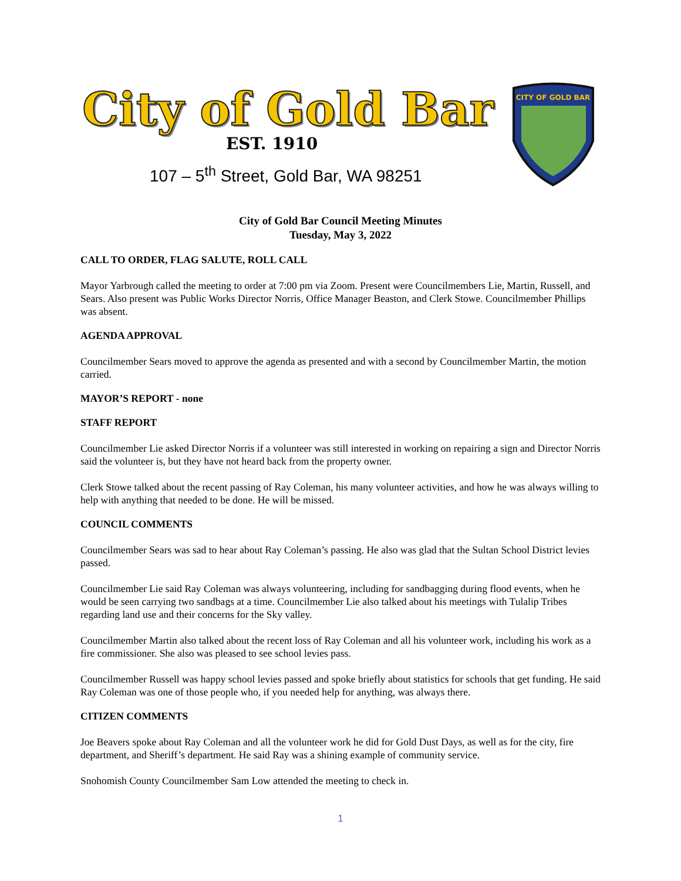City of Gold Bar
EST. 1910
107 – 5<sup>th</sup> Street, Gold Bar, WA 98251
CITY OF GOLD BAR
City of Gold Bar Council Meeting Minutes
Tuesday, May 3, 2022
CALL TO ORDER, FLAG SALUTE, ROLL CALL
Mayor Yarbrough called the meeting to order at 7:00 pm via Zoom. Present were Councilmembers Lie, Martin, Russell, and Sears. Also present was Public Works Director Norris, Office Manager Beaston, and Clerk Stowe. Councilmember Phillips was absent.
AGENDA APPROVAL
Councilmember Sears moved to approve the agenda as presented and with a second by Councilmember Martin, the motion carried.
MAYOR’S REPORT - none
STAFF REPORT
Councilmember Lie asked Director Norris if a volunteer was still interested in working on repairing a sign and Director Norris said the volunteer is, but they have not heard back from the property owner.
Clerk Stowe talked about the recent passing of Ray Coleman, his many volunteer activities, and how he was always willing to help with anything that needed to be done. He will be missed.
COUNCIL COMMENTS
Councilmember Sears was sad to hear about Ray Coleman’s passing. He also was glad that the Sultan School District levies passed.
Councilmember Lie said Ray Coleman was always volunteering, including for sandbagging during flood events, when he would be seen carrying two sandbags at a time. Councilmember Lie also talked about his meetings with Tulalip Tribes regarding land use and their concerns for the Sky valley.
Councilmember Martin also talked about the recent loss of Ray Coleman and all his volunteer work, including his work as a fire commissioner. She also was pleased to see school levies pass.
Councilmember Russell was happy school levies passed and spoke briefly about statistics for schools that get funding. He said Ray Coleman was one of those people who, if you needed help for anything, was always there.
CITIZEN COMMENTS
Joe Beavers spoke about Ray Coleman and all the volunteer work he did for Gold Dust Days, as well as for the city, fire department, and Sheriff’s department. He said Ray was a shining example of community service.
Snohomish County Councilmember Sam Low attended the meeting to check in.
1